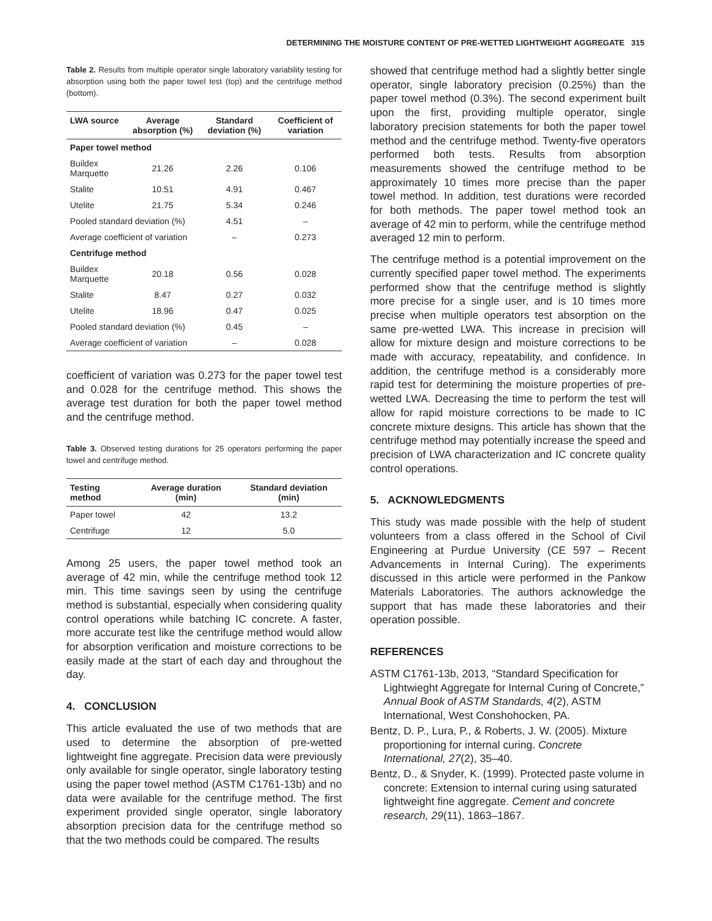DETERMINING THE MOISTURE CONTENT OF PRE-WETTED LIGHTWEIGHT AGGREGATE 315
Table 2. Results from multiple operator single laboratory variability testing for absorption using both the paper towel test (top) and the centrifuge method (bottom).
| LWA source | Average absorption (%) | Standard deviation (%) | Coefficient of variation |
| --- | --- | --- | --- |
| Paper towel method | | | |
| Buildex Marquette | 21.26 | 2.26 | 0.106 |
| Stalite | 10.51 | 4.91 | 0.467 |
| Utelite | 21.75 | 5.34 | 0.246 |
| Pooled standard deviation (%) | | 4.51 | – |
| Average coefficient of variation | | – | 0.273 |
| Centrifuge method | | | |
| Buildex Marquette | 20.18 | 0.56 | 0.028 |
| Stalite | 8.47 | 0.27 | 0.032 |
| Utelite | 18.96 | 0.47 | 0.025 |
| Pooled standard deviation (%) | | 0.45 | – |
| Average coefficient of variation | | – | 0.028 |
coefficient of variation was 0.273 for the paper towel test and 0.028 for the centrifuge method. This shows the average test duration for both the paper towel method and the centrifuge method.
Table 3. Observed testing durations for 25 operators performing the paper towel and centrifuge method.
| Testing method | Average duration (min) | Standard deviation (min) |
| --- | --- | --- |
| Paper towel | 42 | 13.2 |
| Centrifuge | 12 | 5.0 |
Among 25 users, the paper towel method took an average of 42 min, while the centrifuge method took 12 min. This time savings seen by using the centrifuge method is substantial, especially when considering quality control operations while batching IC concrete. A faster, more accurate test like the centrifuge method would allow for absorption verification and moisture corrections to be easily made at the start of each day and throughout the day.
4. CONCLUSION
This article evaluated the use of two methods that are used to determine the absorption of pre-wetted lightweight fine aggregate. Precision data were previously only available for single operator, single laboratory testing using the paper towel method (ASTM C1761-13b) and no data were available for the centrifuge method. The first experiment provided single operator, single laboratory absorption precision data for the centrifuge method so that the two methods could be compared. The results
showed that centrifuge method had a slightly better single operator, single laboratory precision (0.25%) than the paper towel method (0.3%). The second experiment built upon the first, providing multiple operator, single laboratory precision statements for both the paper towel method and the centrifuge method. Twenty-five operators performed both tests. Results from absorption measurements showed the centrifuge method to be approximately 10 times more precise than the paper towel method. In addition, test durations were recorded for both methods. The paper towel method took an average of 42 min to perform, while the centrifuge method averaged 12 min to perform.
The centrifuge method is a potential improvement on the currently specified paper towel method. The experiments performed show that the centrifuge method is slightly more precise for a single user, and is 10 times more precise when multiple operators test absorption on the same pre-wetted LWA. This increase in precision will allow for mixture design and moisture corrections to be made with accuracy, repeatability, and confidence. In addition, the centrifuge method is a considerably more rapid test for determining the moisture properties of pre-wetted LWA. Decreasing the time to perform the test will allow for rapid moisture corrections to be made to IC concrete mixture designs. This article has shown that the centrifuge method may potentially increase the speed and precision of LWA characterization and IC concrete quality control operations.
5. ACKNOWLEDGMENTS
This study was made possible with the help of student volunteers from a class offered in the School of Civil Engineering at Purdue University (CE 597 – Recent Advancements in Internal Curing). The experiments discussed in this article were performed in the Pankow Materials Laboratories. The authors acknowledge the support that has made these laboratories and their operation possible.
REFERENCES
ASTM C1761-13b, 2013, “Standard Specification for Lightwieght Aggregate for Internal Curing of Concrete,” Annual Book of ASTM Standards, 4(2), ASTM International, West Conshohocken, PA.
Bentz, D. P., Lura, P., & Roberts, J. W. (2005). Mixture proportioning for internal curing. Concrete International, 27(2), 35–40.
Bentz, D., & Snyder, K. (1999). Protected paste volume in concrete: Extension to internal curing using saturated lightweight fine aggregate. Cement and concrete research, 29(11), 1863–1867.